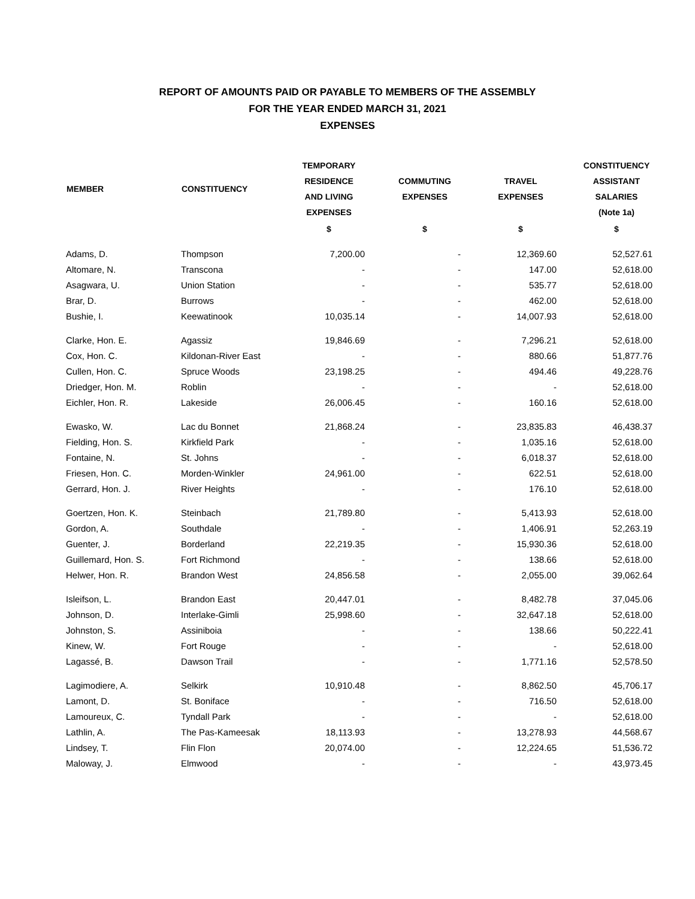REPORT OF AMOUNTS PAID OR PAYABLE TO MEMBERS OF THE ASSEMBLY
FOR THE YEAR ENDED MARCH 31, 2021
EXPENSES
| MEMBER | CONSTITUENCY | TEMPORARY RESIDENCE AND LIVING EXPENSES | COMMUTING EXPENSES | TRAVEL EXPENSES | CONSTITUENCY ASSISTANT SALARIES (Note 1a) |
| --- | --- | --- | --- | --- | --- |
| | | $ | $ | $ | $ |
| Adams, D. | Thompson | 7,200.00 | - | 12,369.60 | 52,527.61 |
| Altomare, N. | Transcona | - | - | 147.00 | 52,618.00 |
| Asagwara, U. | Union Station | - | - | 535.77 | 52,618.00 |
| Brar, D. | Burrows | - | - | 462.00 | 52,618.00 |
| Bushie, I. | Keewatinook | 10,035.14 | - | 14,007.93 | 52,618.00 |
| Clarke, Hon. E. | Agassiz | 19,846.69 | - | 7,296.21 | 52,618.00 |
| Cox, Hon. C. | Kildonan-River East | - | - | 880.66 | 51,877.76 |
| Cullen, Hon. C. | Spruce Woods | 23,198.25 | - | 494.46 | 49,228.76 |
| Driedger, Hon. M. | Roblin | - | - | - | 52,618.00 |
| Eichler, Hon. R. | Lakeside | 26,006.45 | - | 160.16 | 52,618.00 |
| Ewasko, W. | Lac du Bonnet | 21,868.24 | - | 23,835.83 | 46,438.37 |
| Fielding, Hon. S. | Kirkfield Park | - | - | 1,035.16 | 52,618.00 |
| Fontaine, N. | St. Johns | - | - | 6,018.37 | 52,618.00 |
| Friesen, Hon. C. | Morden-Winkler | 24,961.00 | - | 622.51 | 52,618.00 |
| Gerrard, Hon. J. | River Heights | - | - | 176.10 | 52,618.00 |
| Goertzen, Hon. K. | Steinbach | 21,789.80 | - | 5,413.93 | 52,618.00 |
| Gordon, A. | Southdale | - | - | 1,406.91 | 52,263.19 |
| Guenter, J. | Borderland | 22,219.35 | - | 15,930.36 | 52,618.00 |
| Guillemard, Hon. S. | Fort Richmond | - | - | 138.66 | 52,618.00 |
| Helwer, Hon. R. | Brandon West | 24,856.58 | - | 2,055.00 | 39,062.64 |
| Isleifson, L. | Brandon East | 20,447.01 | - | 8,482.78 | 37,045.06 |
| Johnson, D. | Interlake-Gimli | 25,998.60 | - | 32,647.18 | 52,618.00 |
| Johnston, S. | Assiniboia | - | - | 138.66 | 50,222.41 |
| Kinew, W. | Fort Rouge | - | - | - | 52,618.00 |
| Lagassé, B. | Dawson Trail | - | - | 1,771.16 | 52,578.50 |
| Lagimodiere, A. | Selkirk | 10,910.48 | - | 8,862.50 | 45,706.17 |
| Lamont, D. | St. Boniface | - | - | 716.50 | 52,618.00 |
| Lamoureux, C. | Tyndall Park | - | - | - | 52,618.00 |
| Lathlin, A. | The Pas-Kameesak | 18,113.93 | - | 13,278.93 | 44,568.67 |
| Lindsey, T. | Flin Flon | 20,074.00 | - | 12,224.65 | 51,536.72 |
| Maloway, J. | Elmwood | - | - | - | 43,973.45 |